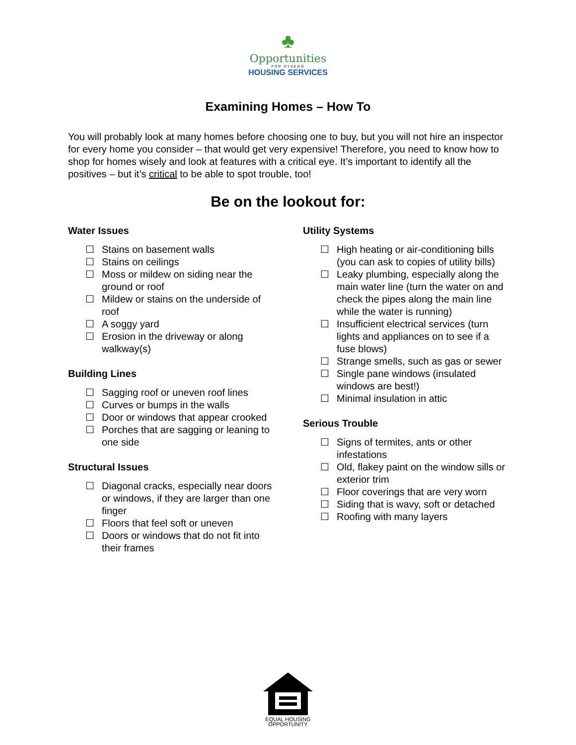♣
Opportunities
FOR OTSEGO
HOUSING SERVICES
Examining Homes – How To
You will probably look at many homes before choosing one to buy, but you will not hire an inspector for every home you consider – that would get very expensive! Therefore, you need to know how to shop for homes wisely and look at features with a critical eye. It’s important to identify all the positives – but it’s critical to be able to spot trouble, too!
Be on the lookout for:
Water Issues
☐ Stains on basement walls
☐ Stains on ceilings
☐ Moss or mildew on siding near the ground or roof
☐ Mildew or stains on the underside of roof
☐ A soggy yard
☐ Erosion in the driveway or along walkway(s)
Building Lines
☐ Sagging roof or uneven roof lines
☐ Curves or bumps in the walls
☐ Door or windows that appear crooked
☐ Porches that are sagging or leaning to one side
Structural Issues
☐ Diagonal cracks, especially near doors or windows, if they are larger than one finger
☐ Floors that feel soft or uneven
☐ Doors or windows that do not fit into their frames
Utility Systems
☐ High heating or air-conditioning bills (you can ask to copies of utility bills)
☐ Leaky plumbing, especially along the main water line (turn the water on and check the pipes along the main line while the water is running)
☐ Insufficient electrical services (turn lights and appliances on to see if a fuse blows)
☐ Strange smells, such as gas or sewer
☐ Single pane windows (insulated windows are best!)
☐ Minimal insulation in attic
Serious Trouble
☐ Signs of termites, ants or other infestations
☐ Old, flakey paint on the window sills or exterior trim
☐ Floor coverings that are very worn
☐ Siding that is wavy, soft or detached
☐ Roofing with many layers
EQUAL HOUSING
OPPORTUNITY